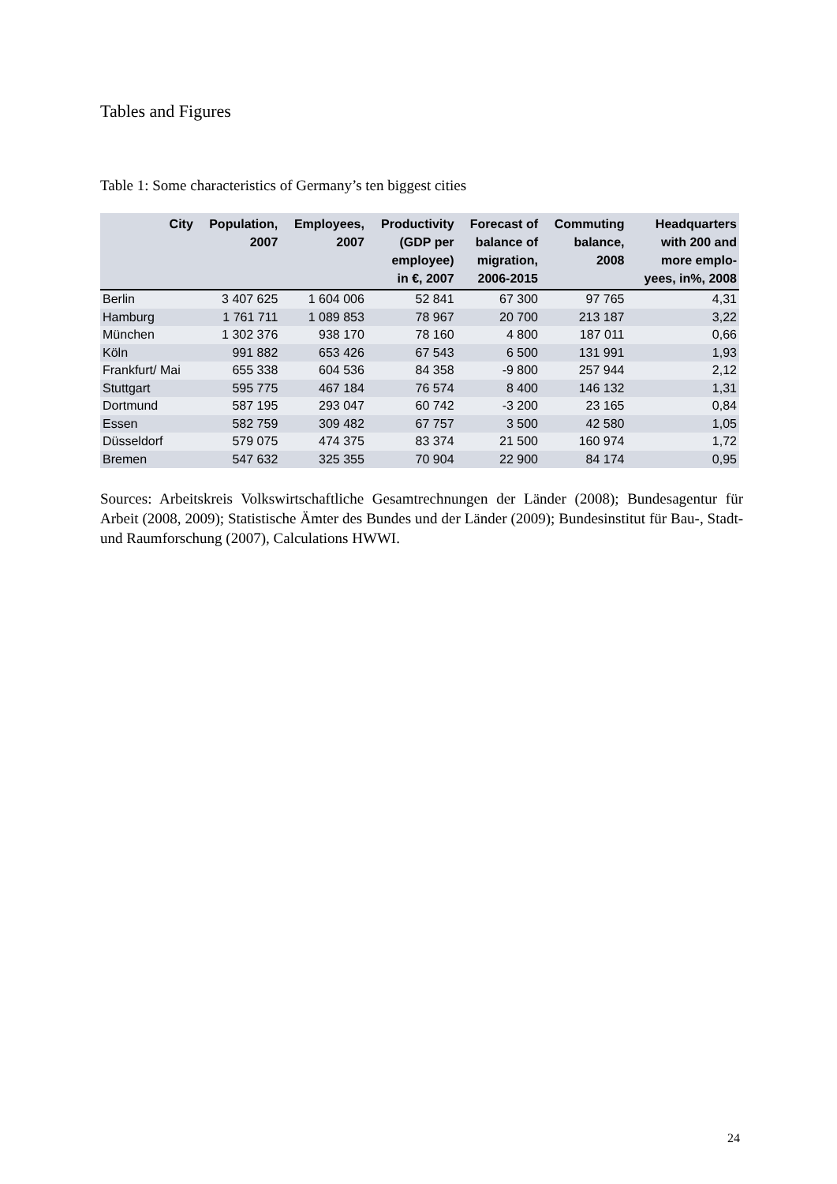Tables and Figures
Table 1: Some characteristics of Germany’s ten biggest cities
| City | Population, 2007 | Employees, 2007 | Productivity (GDP per employee) in €, 2007 | Forecast of balance of migration, 2006-2015 | Commuting balance, 2008 | Headquarters with 200 and more emplo- yees, in%, 2008 |
| --- | --- | --- | --- | --- | --- | --- |
| Berlin | 3 407 625 | 1 604 006 | 52 841 | 67 300 | 97 765 | 4,31 |
| Hamburg | 1 761 711 | 1 089 853 | 78 967 | 20 700 | 213 187 | 3,22 |
| München | 1 302 376 | 938 170 | 78 160 | 4 800 | 187 011 | 0,66 |
| Köln | 991 882 | 653 426 | 67 543 | 6 500 | 131 991 | 1,93 |
| Frankfurt/ Mai | 655 338 | 604 536 | 84 358 | -9 800 | 257 944 | 2,12 |
| Stuttgart | 595 775 | 467 184 | 76 574 | 8 400 | 146 132 | 1,31 |
| Dortmund | 587 195 | 293 047 | 60 742 | -3 200 | 23 165 | 0,84 |
| Essen | 582 759 | 309 482 | 67 757 | 3 500 | 42 580 | 1,05 |
| Düsseldorf | 579 075 | 474 375 | 83 374 | 21 500 | 160 974 | 1,72 |
| Bremen | 547 632 | 325 355 | 70 904 | 22 900 | 84 174 | 0,95 |
Sources: Arbeitskreis Volkswirtschaftliche Gesamtrechnungen der Länder (2008); Bundesagentur für Arbeit (2008, 2009); Statistische Ämter des Bundes und der Länder (2009); Bundesinstitut für Bau-, Stadt- und Raumforschung (2007), Calculations HWWI.
24